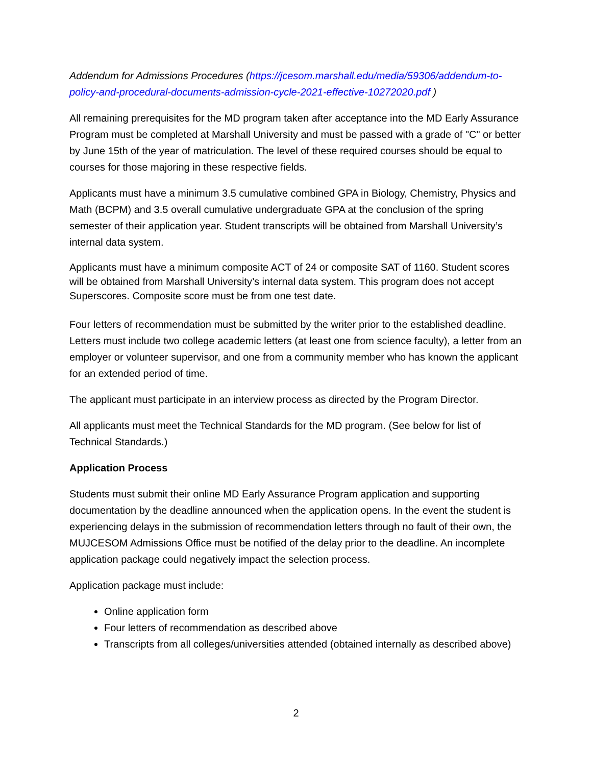Addendum for Admissions Procedures (https://jcesom.marshall.edu/media/59306/addendum-to-policy-and-procedural-documents-admission-cycle-2021-effective-10272020.pdf )
All remaining prerequisites for the MD program taken after acceptance into the MD Early Assurance Program must be completed at Marshall University and must be passed with a grade of "C" or better by June 15th of the year of matriculation. The level of these required courses should be equal to courses for those majoring in these respective fields.
Applicants must have a minimum 3.5 cumulative combined GPA in Biology, Chemistry, Physics and Math (BCPM) and 3.5 overall cumulative undergraduate GPA at the conclusion of the spring semester of their application year. Student transcripts will be obtained from Marshall University’s internal data system.
Applicants must have a minimum composite ACT of 24 or composite SAT of 1160. Student scores will be obtained from Marshall University’s internal data system. This program does not accept Superscores. Composite score must be from one test date.
Four letters of recommendation must be submitted by the writer prior to the established deadline. Letters must include two college academic letters (at least one from science faculty), a letter from an employer or volunteer supervisor, and one from a community member who has known the applicant for an extended period of time.
The applicant must participate in an interview process as directed by the Program Director.
All applicants must meet the Technical Standards for the MD program. (See below for list of Technical Standards.)
Application Process
Students must submit their online MD Early Assurance Program application and supporting documentation by the deadline announced when the application opens. In the event the student is experiencing delays in the submission of recommendation letters through no fault of their own, the MUJCESOM Admissions Office must be notified of the delay prior to the deadline. An incomplete application package could negatively impact the selection process.
Application package must include:
Online application form
Four letters of recommendation as described above
Transcripts from all colleges/universities attended (obtained internally as described above)
2